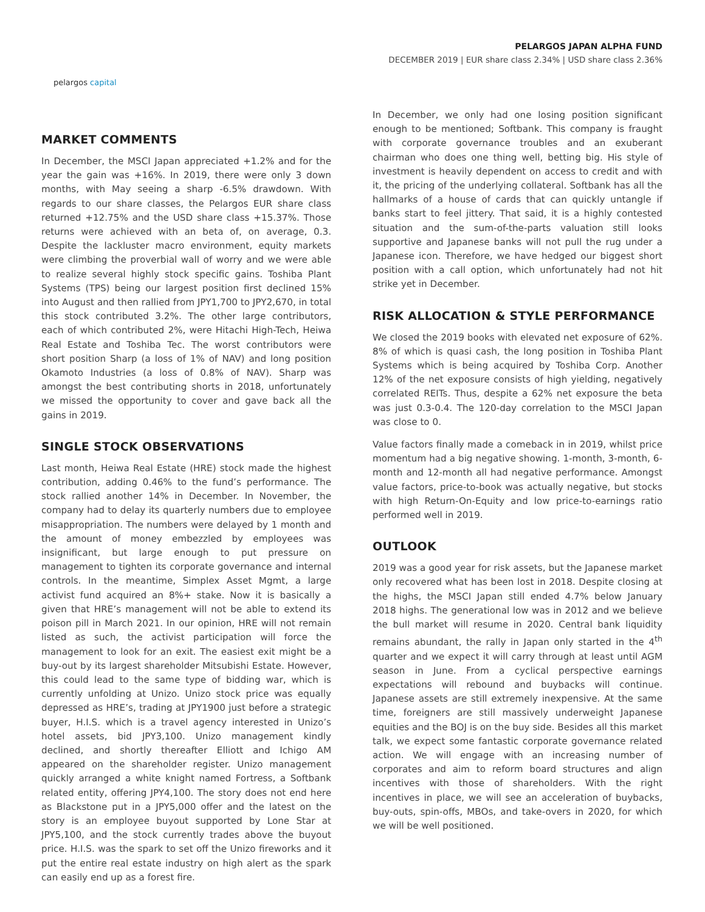pelargos capital
PELARGOS JAPAN ALPHA FUND
DECEMBER 2019 | EUR share class 2.34% | USD share class 2.36%
MARKET COMMENTS
In December, the MSCI Japan appreciated +1.2% and for the year the gain was +16%. In 2019, there were only 3 down months, with May seeing a sharp -6.5% drawdown. With regards to our share classes, the Pelargos EUR share class returned +12.75% and the USD share class +15.37%. Those returns were achieved with an beta of, on average, 0.3. Despite the lackluster macro environment, equity markets were climbing the proverbial wall of worry and we were able to realize several highly stock specific gains. Toshiba Plant Systems (TPS) being our largest position first declined 15% into August and then rallied from JPY1,700 to JPY2,670, in total this stock contributed 3.2%. The other large contributors, each of which contributed 2%, were Hitachi High-Tech, Heiwa Real Estate and Toshiba Tec. The worst contributors were short position Sharp (a loss of 1% of NAV) and long position Okamoto Industries (a loss of 0.8% of NAV). Sharp was amongst the best contributing shorts in 2018, unfortunately we missed the opportunity to cover and gave back all the gains in 2019.
SINGLE STOCK OBSERVATIONS
Last month, Heiwa Real Estate (HRE) stock made the highest contribution, adding 0.46% to the fund’s performance. The stock rallied another 14% in December. In November, the company had to delay its quarterly numbers due to employee misappropriation. The numbers were delayed by 1 month and the amount of money embezzled by employees was insignificant, but large enough to put pressure on management to tighten its corporate governance and internal controls. In the meantime, Simplex Asset Mgmt, a large activist fund acquired an 8%+ stake. Now it is basically a given that HRE’s management will not be able to extend its poison pill in March 2021. In our opinion, HRE will not remain listed as such, the activist participation will force the management to look for an exit. The easiest exit might be a buy-out by its largest shareholder Mitsubishi Estate. However, this could lead to the same type of bidding war, which is currently unfolding at Unizo. Unizo stock price was equally depressed as HRE’s, trading at JPY1900 just before a strategic buyer, H.I.S. which is a travel agency interested in Unizo’s hotel assets, bid JPY3,100. Unizo management kindly declined, and shortly thereafter Elliott and Ichigo AM appeared on the shareholder register. Unizo management quickly arranged a white knight named Fortress, a Softbank related entity, offering JPY4,100. The story does not end here as Blackstone put in a JPY5,000 offer and the latest on the story is an employee buyout supported by Lone Star at JPY5,100, and the stock currently trades above the buyout price. H.I.S. was the spark to set off the Unizo fireworks and it put the entire real estate industry on high alert as the spark can easily end up as a forest fire.
In December, we only had one losing position significant enough to be mentioned; Softbank. This company is fraught with corporate governance troubles and an exuberant chairman who does one thing well, betting big. His style of investment is heavily dependent on access to credit and with it, the pricing of the underlying collateral. Softbank has all the hallmarks of a house of cards that can quickly untangle if banks start to feel jittery. That said, it is a highly contested situation and the sum-of-the-parts valuation still looks supportive and Japanese banks will not pull the rug under a Japanese icon. Therefore, we have hedged our biggest short position with a call option, which unfortunately had not hit strike yet in December.
RISK ALLOCATION & STYLE PERFORMANCE
We closed the 2019 books with elevated net exposure of 62%. 8% of which is quasi cash, the long position in Toshiba Plant Systems which is being acquired by Toshiba Corp. Another 12% of the net exposure consists of high yielding, negatively correlated REITs. Thus, despite a 62% net exposure the beta was just 0.3-0.4. The 120-day correlation to the MSCI Japan was close to 0.
Value factors finally made a comeback in in 2019, whilst price momentum had a big negative showing. 1-month, 3-month, 6-month and 12-month all had negative performance. Amongst value factors, price-to-book was actually negative, but stocks with high Return-On-Equity and low price-to-earnings ratio performed well in 2019.
OUTLOOK
2019 was a good year for risk assets, but the Japanese market only recovered what has been lost in 2018. Despite closing at the highs, the MSCI Japan still ended 4.7% below January 2018 highs. The generational low was in 2012 and we believe the bull market will resume in 2020. Central bank liquidity remains abundant, the rally in Japan only started in the 4<sup>th</sup> quarter and we expect it will carry through at least until AGM season in June. From a cyclical perspective earnings expectations will rebound and buybacks will continue. Japanese assets are still extremely inexpensive. At the same time, foreigners are still massively underweight Japanese equities and the BOJ is on the buy side. Besides all this market talk, we expect some fantastic corporate governance related action. We will engage with an increasing number of corporates and aim to reform board structures and align incentives with those of shareholders. With the right incentives in place, we will see an acceleration of buybacks, buy-outs, spin-offs, MBOs, and take-overs in 2020, for which we will be well positioned.